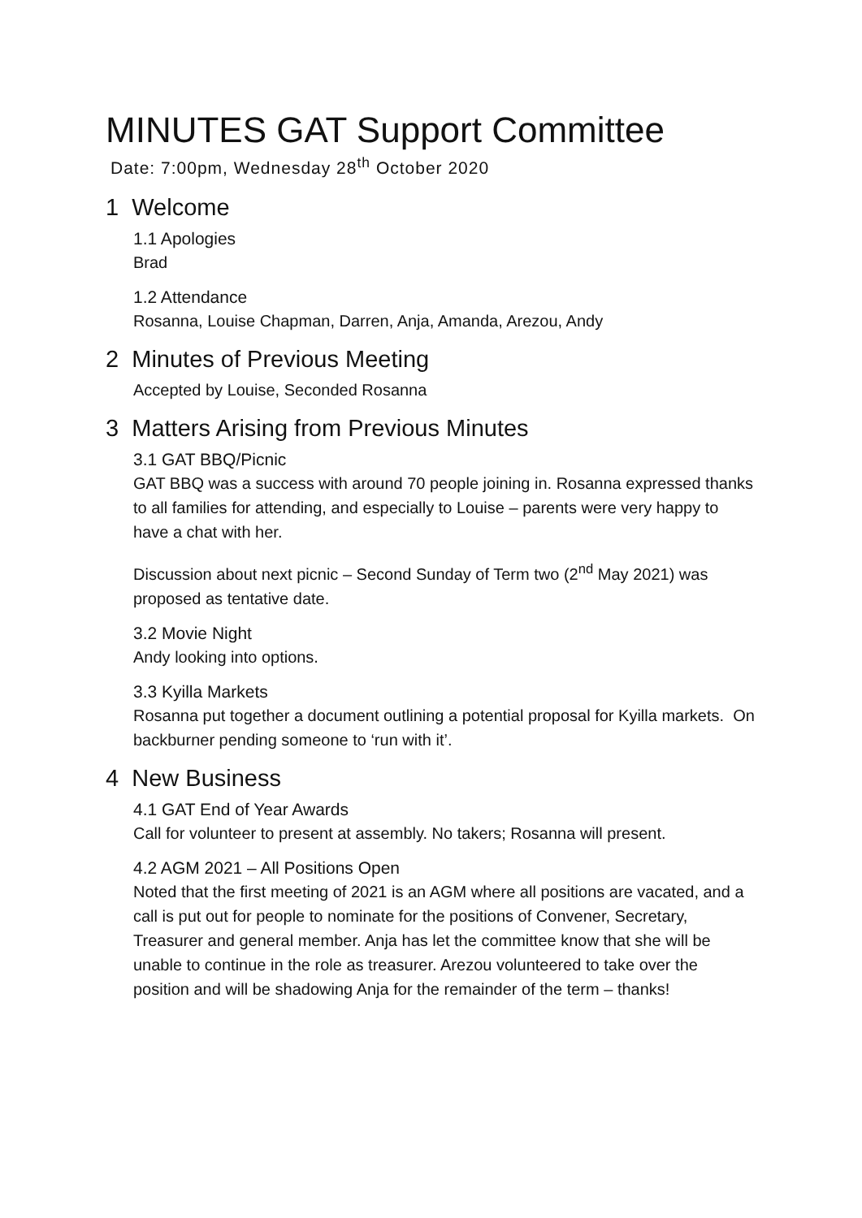MINUTES GAT Support Committee
Date: 7:00pm, Wednesday 28<sup>th</sup> October 2020
1 Welcome
1.1 Apologies
Brad
1.2 Attendance
Rosanna, Louise Chapman, Darren, Anja, Amanda, Arezou, Andy
2 Minutes of Previous Meeting
Accepted by Louise, Seconded Rosanna
3 Matters Arising from Previous Minutes
3.1 GAT BBQ/Picnic
GAT BBQ was a success with around 70 people joining in. Rosanna expressed thanks to all families for attending, and especially to Louise – parents were very happy to have a chat with her.
Discussion about next picnic – Second Sunday of Term two (2<sup>nd</sup> May 2021) was proposed as tentative date.
3.2 Movie Night
Andy looking into options.
3.3 Kyilla Markets
Rosanna put together a document outlining a potential proposal for Kyilla markets. On backburner pending someone to ‘run with it’.
4 New Business
4.1 GAT End of Year Awards
Call for volunteer to present at assembly. No takers; Rosanna will present.
4.2 AGM 2021 – All Positions Open
Noted that the first meeting of 2021 is an AGM where all positions are vacated, and a call is put out for people to nominate for the positions of Convener, Secretary, Treasurer and general member. Anja has let the committee know that she will be unable to continue in the role as treasurer. Arezou volunteered to take over the position and will be shadowing Anja for the remainder of the term – thanks!